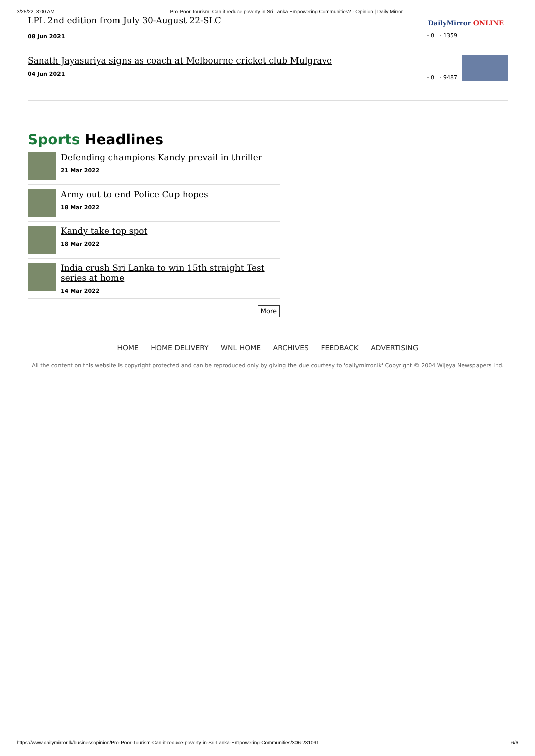3/25/22, 8:00 AM Pro-Poor Tourism: Can it reduce poverty in Sri Lanka Empowering Communities? - Opinion | Daily Mirror
LPL 2nd edition from July 30-August 22-SLC
08 Jun 2021
- 0 - 1359
DailyMirror ONLINE
Sanath Jayasuriya signs as coach at Melbourne cricket club Mulgrave
04 Jun 2021
- 0 - 9487
Sports Headlines
Defending champions Kandy prevail in thriller
21 Mar 2022
Army out to end Police Cup hopes
18 Mar 2022
Kandy take top spot
18 Mar 2022
India crush Sri Lanka to win 15th straight Test series at home
14 Mar 2022
More
HOME HOME DELIVERY WNL HOME ARCHIVES FEEDBACK ADVERTISING
All the content on this website is copyright protected and can be reproduced only by giving the due courtesy to 'dailymirror.lk' Copyright © 2004 Wijeya Newspapers Ltd.
https://www.dailymirror.lk/businessopinion/Pro-Poor-Tourism-Can-it-reduce-poverty-in-Sri-Lanka-Empowering-Communities/306-231091 6/6